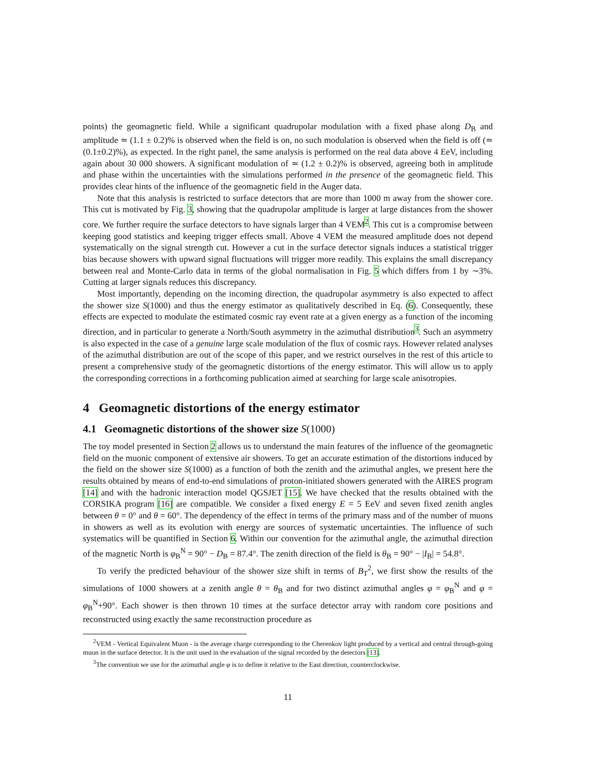points) the geomagnetic field. While a significant quadrupolar modulation with a fixed phase along D<sub>B</sub> and amplitude ≃ (1.1 ± 0.2)% is observed when the field is on, no such modulation is observed when the field is off (≃ (0.1±0.2)%), as expected. In the right panel, the same analysis is performed on the real data above 4 EeV, including again about 30 000 showers. A significant modulation of ≃ (1.2 ± 0.2)% is observed, agreeing both in amplitude and phase within the uncertainties with the simulations performed in the presence of the geomagnetic field. This provides clear hints of the influence of the geomagnetic field in the Auger data.
Note that this analysis is restricted to surface detectors that are more than 1000 m away from the shower core. This cut is motivated by Fig. 3, showing that the quadrupolar amplitude is larger at large distances from the shower core. We further require the surface detectors to have signals larger than 4 VEM<sup>2</sup>. This cut is a compromise between keeping good statistics and keeping trigger effects small. Above 4 VEM the measured amplitude does not depend systematically on the signal strength cut. However a cut in the surface detector signals induces a statistical trigger bias because showers with upward signal fluctuations will trigger more readily. This explains the small discrepancy between real and Monte-Carlo data in terms of the global normalisation in Fig. 5 which differs from 1 by ∼3%. Cutting at larger signals reduces this discrepancy.
Most importantly, depending on the incoming direction, the quadrupolar asymmetry is also expected to affect the shower size S(1000) and thus the energy estimator as qualitatively described in Eq. (6). Consequently, these effects are expected to modulate the estimated cosmic ray event rate at a given energy as a function of the incoming direction, and in particular to generate a North/South asymmetry in the azimuthal distribution<sup>3</sup>. Such an asymmetry is also expected in the case of a genuine large scale modulation of the flux of cosmic rays. However related analyses of the azimuthal distribution are out of the scope of this paper, and we restrict ourselves in the rest of this article to present a comprehensive study of the geomagnetic distortions of the energy estimator. This will allow us to apply the corresponding corrections in a forthcoming publication aimed at searching for large scale anisotropies.
4 Geomagnetic distortions of the energy estimator
4.1 Geomagnetic distortions of the shower size S(1000)
The toy model presented in Section 2 allows us to understand the main features of the influence of the geomagnetic field on the muonic component of extensive air showers. To get an accurate estimation of the distortions induced by the field on the shower size S(1000) as a function of both the zenith and the azimuthal angles, we present here the results obtained by means of end-to-end simulations of proton-initiated showers generated with the AIRES program [14] and with the hadronic interaction model QGSJET [15]. We have checked that the results obtained with the CORSIKA program [16] are compatible. We consider a fixed energy E = 5 EeV and seven fixed zenith angles between θ = 0° and θ = 60°. The dependency of the effect in terms of the primary mass and of the number of muons in showers as well as its evolution with energy are sources of systematic uncertainties. The influence of such systematics will be quantified in Section 6. Within our convention for the azimuthal angle, the azimuthal direction of the magnetic North is φ<sub>B</sub><sup>N</sup> = 90° − D<sub>B</sub> = 87.4°. The zenith direction of the field is θ<sub>B</sub> = 90° − |I<sub>B</sub>| = 54.8°.
To verify the predicted behaviour of the shower size shift in terms of B<sub>T</sub><sup>2</sup>, we first show the results of the simulations of 1000 showers at a zenith angle θ = θ<sub>B</sub> and for two distinct azimuthal angles φ = φ<sub>B</sub><sup>N</sup> and φ = φ<sub>B</sub><sup>N</sup>+90°. Each shower is then thrown 10 times at the surface detector array with random core positions and reconstructed using exactly the same reconstruction procedure as
<sup>2</sup> VEM - Vertical Equivalent Muon - is the average charge corresponding to the Cherenkov light produced by a vertical and central through-going muon in the surface detector. It is the unit used in the evaluation of the signal recorded by the detectors [13].
<sup>3</sup> The convention we use for the azimuthal angle φ is to define it relative to the East direction, counterclockwise.
11